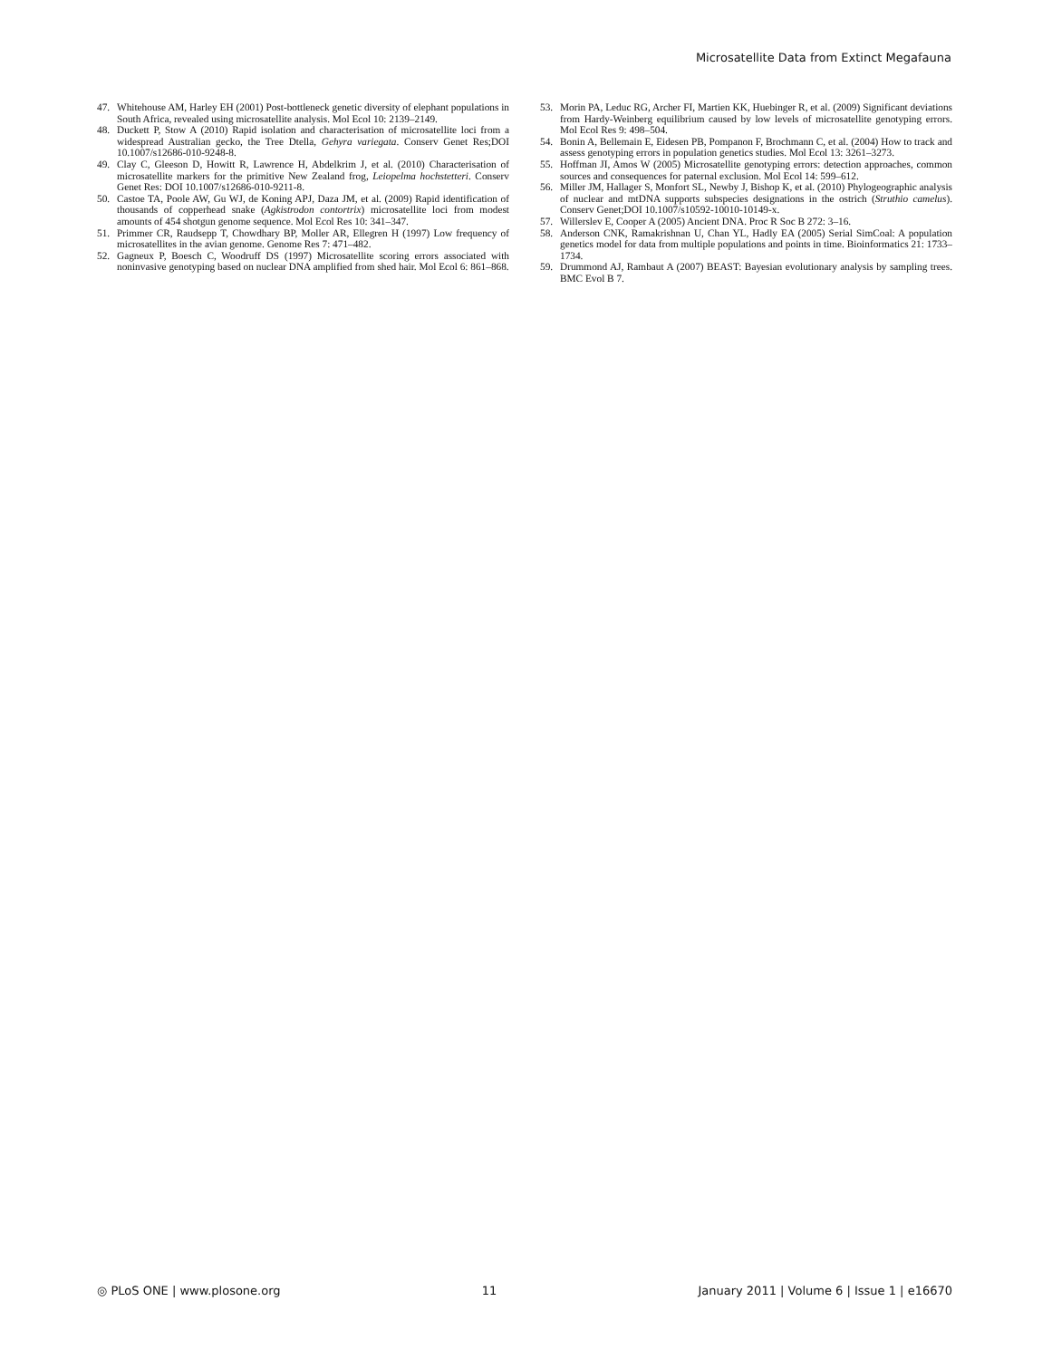Microsatellite Data from Extinct Megafauna
47. Whitehouse AM, Harley EH (2001) Post-bottleneck genetic diversity of elephant populations in South Africa, revealed using microsatellite analysis. Mol Ecol 10: 2139–2149.
48. Duckett P, Stow A (2010) Rapid isolation and characterisation of microsatellite loci from a widespread Australian gecko, the Tree Dtella, Gehyra variegata. Conserv Genet Res;DOI 10.1007/s12686-010-9248-8.
49. Clay C, Gleeson D, Howitt R, Lawrence H, Abdelkrim J, et al. (2010) Characterisation of microsatellite markers for the primitive New Zealand frog, Leiopelma hochstetteri. Conserv Genet Res: DOI 10.1007/s12686-010-9211-8.
50. Castoe TA, Poole AW, Gu WJ, de Koning APJ, Daza JM, et al. (2009) Rapid identification of thousands of copperhead snake (Agkistrodon contortrix) microsatellite loci from modest amounts of 454 shotgun genome sequence. Mol Ecol Res 10: 341–347.
51. Primmer CR, Raudsepp T, Chowdhary BP, Moller AR, Ellegren H (1997) Low frequency of microsatellites in the avian genome. Genome Res 7: 471–482.
52. Gagneux P, Boesch C, Woodruff DS (1997) Microsatellite scoring errors associated with noninvasive genotyping based on nuclear DNA amplified from shed hair. Mol Ecol 6: 861–868.
53. Morin PA, Leduc RG, Archer FI, Martien KK, Huebinger R, et al. (2009) Significant deviations from Hardy-Weinberg equilibrium caused by low levels of microsatellite genotyping errors. Mol Ecol Res 9: 498–504.
54. Bonin A, Bellemain E, Eidesen PB, Pompanon F, Brochmann C, et al. (2004) How to track and assess genotyping errors in population genetics studies. Mol Ecol 13: 3261–3273.
55. Hoffman JI, Amos W (2005) Microsatellite genotyping errors: detection approaches, common sources and consequences for paternal exclusion. Mol Ecol 14: 599–612.
56. Miller JM, Hallager S, Monfort SL, Newby J, Bishop K, et al. (2010) Phylogeographic analysis of nuclear and mtDNA supports subspecies designations in the ostrich (Struthio camelus). Conserv Genet;DOI 10.1007/s10592-10010-10149-x.
57. Willerslev E, Cooper A (2005) Ancient DNA. Proc R Soc B 272: 3–16.
58. Anderson CNK, Ramakrishnan U, Chan YL, Hadly EA (2005) Serial SimCoal: A population genetics model for data from multiple populations and points in time. Bioinformatics 21: 1733–1734.
59. Drummond AJ, Rambaut A (2007) BEAST: Bayesian evolutionary analysis by sampling trees. BMC Evol B 7.
◎ PLoS ONE | www.plosone.org 11 January 2011 | Volume 6 | Issue 1 | e16670